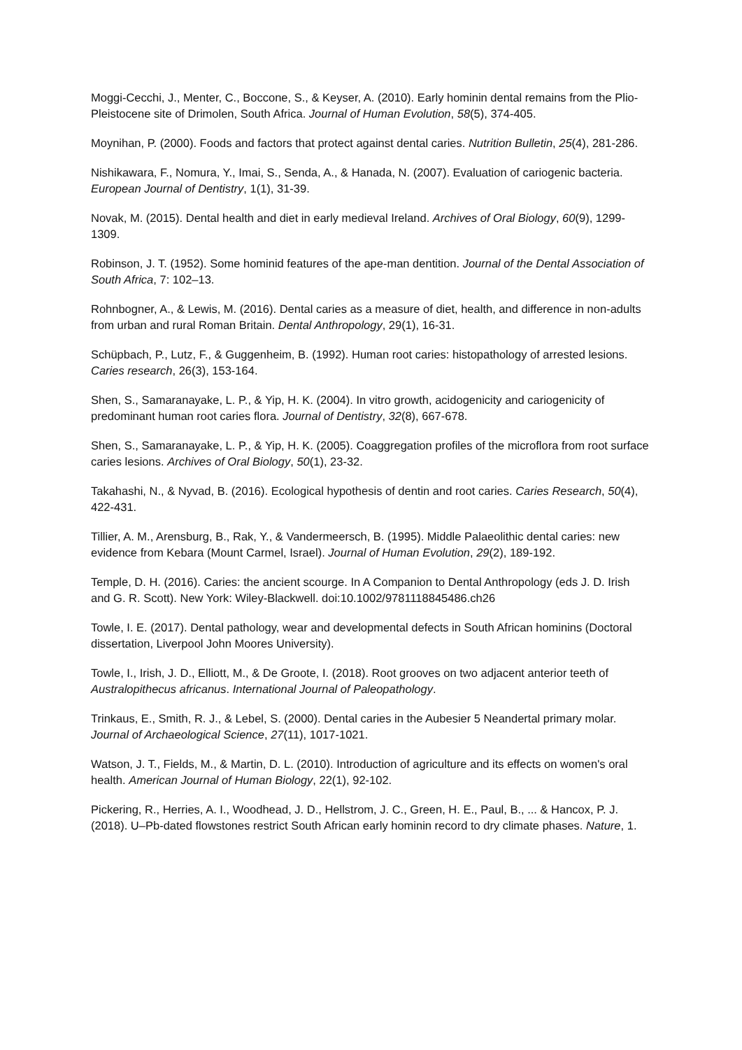Moggi-Cecchi, J., Menter, C., Boccone, S., & Keyser, A. (2010). Early hominin dental remains from the Plio-Pleistocene site of Drimolen, South Africa. Journal of Human Evolution, 58(5), 374-405.
Moynihan, P. (2000). Foods and factors that protect against dental caries. Nutrition Bulletin, 25(4), 281-286.
Nishikawara, F., Nomura, Y., Imai, S., Senda, A., & Hanada, N. (2007). Evaluation of cariogenic bacteria. European Journal of Dentistry, 1(1), 31-39.
Novak, M. (2015). Dental health and diet in early medieval Ireland. Archives of Oral Biology, 60(9), 1299-1309.
Robinson, J. T. (1952). Some hominid features of the ape-man dentition. Journal of the Dental Association of South Africa, 7: 102–13.
Rohnbogner, A., & Lewis, M. (2016). Dental caries as a measure of diet, health, and difference in non-adults from urban and rural Roman Britain. Dental Anthropology, 29(1), 16-31.
Schüpbach, P., Lutz, F., & Guggenheim, B. (1992). Human root caries: histopathology of arrested lesions. Caries research, 26(3), 153-164.
Shen, S., Samaranayake, L. P., & Yip, H. K. (2004). In vitro growth, acidogenicity and cariogenicity of predominant human root caries flora. Journal of Dentistry, 32(8), 667-678.
Shen, S., Samaranayake, L. P., & Yip, H. K. (2005). Coaggregation profiles of the microflora from root surface caries lesions. Archives of Oral Biology, 50(1), 23-32.
Takahashi, N., & Nyvad, B. (2016). Ecological hypothesis of dentin and root caries. Caries Research, 50(4), 422-431.
Tillier, A. M., Arensburg, B., Rak, Y., & Vandermeersch, B. (1995). Middle Palaeolithic dental caries: new evidence from Kebara (Mount Carmel, Israel). Journal of Human Evolution, 29(2), 189-192.
Temple, D. H. (2016). Caries: the ancient scourge. In A Companion to Dental Anthropology (eds J. D. Irish and G. R. Scott). New York: Wiley-Blackwell. doi:10.1002/9781118845486.ch26
Towle, I. E. (2017). Dental pathology, wear and developmental defects in South African hominins (Doctoral dissertation, Liverpool John Moores University).
Towle, I., Irish, J. D., Elliott, M., & De Groote, I. (2018). Root grooves on two adjacent anterior teeth of Australopithecus africanus. International Journal of Paleopathology.
Trinkaus, E., Smith, R. J., & Lebel, S. (2000). Dental caries in the Aubesier 5 Neandertal primary molar. Journal of Archaeological Science, 27(11), 1017-1021.
Watson, J. T., Fields, M., & Martin, D. L. (2010). Introduction of agriculture and its effects on women's oral health. American Journal of Human Biology, 22(1), 92-102.
Pickering, R., Herries, A. I., Woodhead, J. D., Hellstrom, J. C., Green, H. E., Paul, B., ... & Hancox, P. J. (2018). U–Pb-dated flowstones restrict South African early hominin record to dry climate phases. Nature, 1.